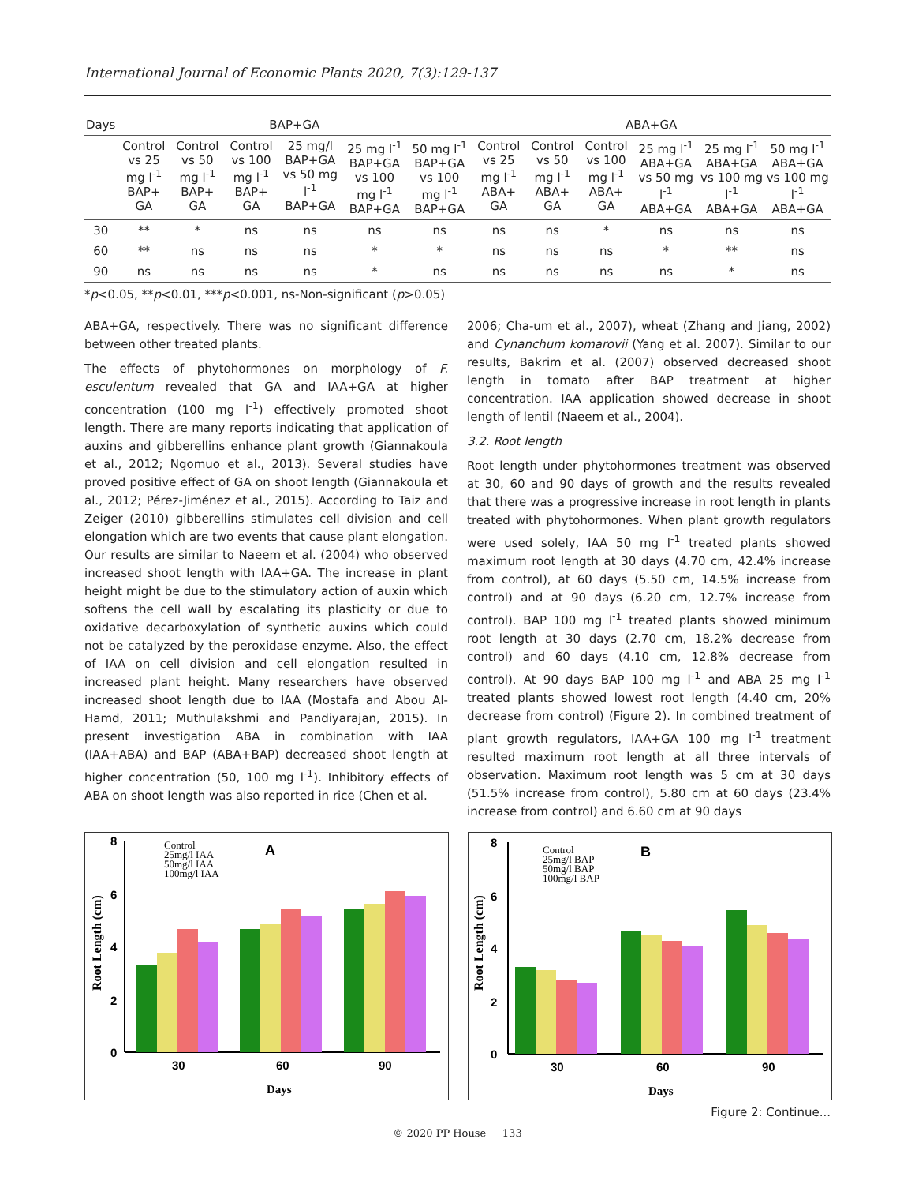International Journal of Economic Plants 2020, 7(3):129-137
| Days | BAP+GA | | | | | | ABA+GA | | | | | |
| --- | --- | --- | --- | --- | --- | --- | --- | --- | --- | --- | --- | --- |
| | Control vs 25 mg l<sup>-1</sup> BAP+ GA | Control vs 50 mg l<sup>-1</sup> BAP+ GA | Control vs 100 mg l<sup>-1</sup> BAP+ GA | 25 mg/l BAP+GA vs 50 mg l<sup>-1</sup> BAP+GA | 25 mg l<sup>-1</sup> BAP+GA vs 100 mg l<sup>-1</sup> BAP+GA | 50 mg l<sup>-1</sup> BAP+GA vs 100 mg l<sup>-1</sup> BAP+GA | Control vs 25 mg l<sup>-1</sup> ABA+ GA | Control vs 50 mg l<sup>-1</sup> ABA+ GA | Control vs 100 mg l<sup>-1</sup> ABA+ GA | 25 mg l<sup>-1</sup> ABA+GA vs 50 mg l<sup>-1</sup> ABA+GA | 25 mg l<sup>-1</sup> ABA+GA vs 100 mg l<sup>-1</sup> ABA+GA | 50 mg l<sup>-1</sup> ABA+GA vs 100 mg l<sup>-1</sup> ABA+GA |
| 30 | ** | * | ns | ns | ns | ns | ns | ns | * | ns | ns | ns |
| 60 | ** | ns | ns | ns | * | * | ns | ns | ns | * | ** | ns |
| 90 | ns | ns | ns | ns | * | ns | ns | ns | ns | ns | * | ns |
*p<0.05, **p<0.01, ***p<0.001, ns-Non-significant (p>0.05)
ABA+GA, respectively. There was no significant difference between other treated plants.
The effects of phytohormones on morphology of F. esculentum revealed that GA and IAA+GA at higher concentration (100 mg l<sup>-1</sup>) effectively promoted shoot length. There are many reports indicating that application of auxins and gibberellins enhance plant growth (Giannakoula et al., 2012; Ngomuo et al., 2013). Several studies have proved positive effect of GA on shoot length (Giannakoula et al., 2012; Pérez-Jiménez et al., 2015). According to Taiz and Zeiger (2010) gibberellins stimulates cell division and cell elongation which are two events that cause plant elongation. Our results are similar to Naeem et al. (2004) who observed increased shoot length with IAA+GA. The increase in plant height might be due to the stimulatory action of auxin which softens the cell wall by escalating its plasticity or due to oxidative decarboxylation of synthetic auxins which could not be catalyzed by the peroxidase enzyme. Also, the effect of IAA on cell division and cell elongation resulted in increased plant height. Many researchers have observed increased shoot length due to IAA (Mostafa and Abou Al-Hamd, 2011; Muthulakshmi and Pandiyarajan, 2015). In present investigation ABA in combination with IAA (IAA+ABA) and BAP (ABA+BAP) decreased shoot length at higher concentration (50, 100 mg l<sup>-1</sup>). Inhibitory effects of ABA on shoot length was also reported in rice (Chen et al.
2006; Cha-um et al., 2007), wheat (Zhang and Jiang, 2002) and Cynanchum komarovii (Yang et al. 2007). Similar to our results, Bakrim et al. (2007) observed decreased shoot length in tomato after BAP treatment at higher concentration. IAA application showed decrease in shoot length of lentil (Naeem et al., 2004).
3.2. Root length
Root length under phytohormones treatment was observed at 30, 60 and 90 days of growth and the results revealed that there was a progressive increase in root length in plants treated with phytohormones. When plant growth regulators were used solely, IAA 50 mg l<sup>-1</sup> treated plants showed maximum root length at 30 days (4.70 cm, 42.4% increase from control), at 60 days (5.50 cm, 14.5% increase from control) and at 90 days (6.20 cm, 12.7% increase from control). BAP 100 mg l<sup>-1</sup> treated plants showed minimum root length at 30 days (2.70 cm, 18.2% decrease from control) and 60 days (4.10 cm, 12.8% decrease from control). At 90 days BAP 100 mg l<sup>-1</sup> and ABA 25 mg l<sup>-1</sup> treated plants showed lowest root length (4.40 cm, 20% decrease from control) (Figure 2). In combined treatment of plant growth regulators, IAA+GA 100 mg l<sup>-1</sup> treatment resulted maximum root length at all three intervals of observation. Maximum root length was 5 cm at 30 days (51.5% increase from control), 5.80 cm at 60 days (23.4% increase from control) and 6.60 cm at 90 days
A
Control
25mg/l IAA
50mg/l IAA
100mg/l IAA
8
6
4
2
0
30
60
90
Root Length (cm)
Days
B
Control
25mg/l BAP
50mg/l BAP
100mg/l BAP
8
6
4
2
0
30
60
90
Root Length (cm)
Days
Figure 2: Continue...
© 2020 PP House 133